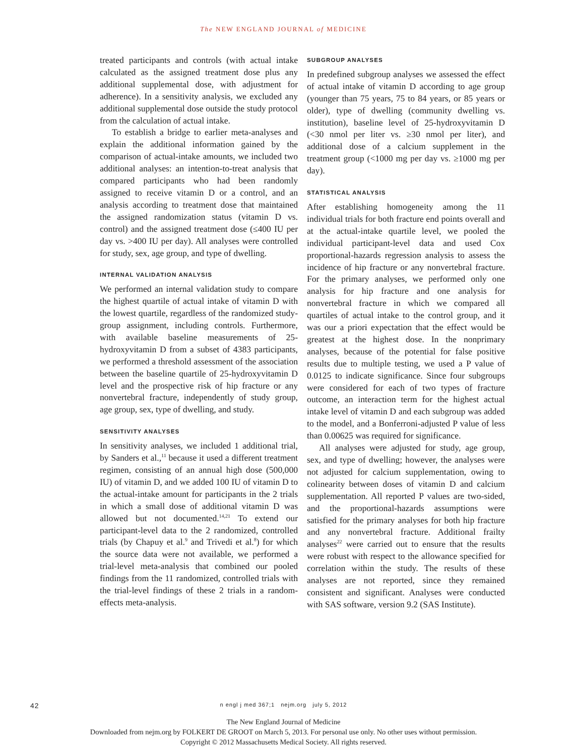The NEW ENGLAND JOURNAL of MEDICINE
treated participants and controls (with actual intake calculated as the assigned treatment dose plus any additional supplemental dose, with adjustment for adherence). In a sensitivity analysis, we excluded any additional supplemental dose outside the study protocol from the calculation of actual intake.
To establish a bridge to earlier meta-analyses and explain the additional information gained by the comparison of actual-intake amounts, we included two additional analyses: an intention-to-treat analysis that compared participants who had been randomly assigned to receive vitamin D or a control, and an analysis according to treatment dose that maintained the assigned randomization status (vitamin D vs. control) and the assigned treatment dose (≤400 IU per day vs. >400 IU per day). All analyses were controlled for study, sex, age group, and type of dwelling.
INTERNAL VALIDATION ANALYSIS
We performed an internal validation study to compare the highest quartile of actual intake of vitamin D with the lowest quartile, regardless of the randomized study-group assignment, including controls. Furthermore, with available baseline measurements of 25-hydroxyvitamin D from a subset of 4383 participants, we performed a threshold assessment of the association between the baseline quartile of 25-hydroxyvitamin D level and the prospective risk of hip fracture or any nonvertebral fracture, independently of study group, age group, sex, type of dwelling, and study.
SENSITIVITY ANALYSES
In sensitivity analyses, we included 1 additional trial, by Sanders et al.,<sup>11</sup> because it used a different treatment regimen, consisting of an annual high dose (500,000 IU) of vitamin D, and we added 100 IU of vitamin D to the actual-intake amount for participants in the 2 trials in which a small dose of additional vitamin D was allowed but not documented.<sup>14,21</sup> To extend our participant-level data to the 2 randomized, controlled trials (by Chapuy et al.<sup>9</sup> and Trivedi et al.<sup>8</sup>) for which the source data were not available, we performed a trial-level meta-analysis that combined our pooled findings from the 11 randomized, controlled trials with the trial-level findings of these 2 trials in a random-effects meta-analysis.
SUBGROUP ANALYSES
In predefined subgroup analyses we assessed the effect of actual intake of vitamin D according to age group (younger than 75 years, 75 to 84 years, or 85 years or older), type of dwelling (community dwelling vs. institution), baseline level of 25-hydroxyvitamin D (<30 nmol per liter vs. ≥30 nmol per liter), and additional dose of a calcium supplement in the treatment group (<1000 mg per day vs. ≥1000 mg per day).
STATISTICAL ANALYSIS
After establishing homogeneity among the 11 individual trials for both fracture end points overall and at the actual-intake quartile level, we pooled the individual participant-level data and used Cox proportional-hazards regression analysis to assess the incidence of hip fracture or any nonvertebral fracture. For the primary analyses, we performed only one analysis for hip fracture and one analysis for nonvertebral fracture in which we compared all quartiles of actual intake to the control group, and it was our a priori expectation that the effect would be greatest at the highest dose. In the nonprimary analyses, because of the potential for false positive results due to multiple testing, we used a P value of 0.0125 to indicate significance. Since four subgroups were considered for each of two types of fracture outcome, an interaction term for the highest actual intake level of vitamin D and each subgroup was added to the model, and a Bonferroni-adjusted P value of less than 0.00625 was required for significance.
All analyses were adjusted for study, age group, sex, and type of dwelling; however, the analyses were not adjusted for calcium supplementation, owing to colinearity between doses of vitamin D and calcium supplementation. All reported P values are two-sided, and the proportional-hazards assumptions were satisfied for the primary analyses for both hip fracture and any nonvertebral fracture. Additional frailty analyses<sup>22</sup> were carried out to ensure that the results were robust with respect to the allowance specified for correlation within the study. The results of these analyses are not reported, since they remained consistent and significant. Analyses were conducted with SAS software, version 9.2 (SAS Institute).
42
n engl j med 367;1 nejm.org july 5, 2012
The New England Journal of Medicine
Downloaded from nejm.org by FOLKERT DE GROOT on March 5, 2013. For personal use only. No other uses without permission.
Copyright © 2012 Massachusetts Medical Society. All rights reserved.